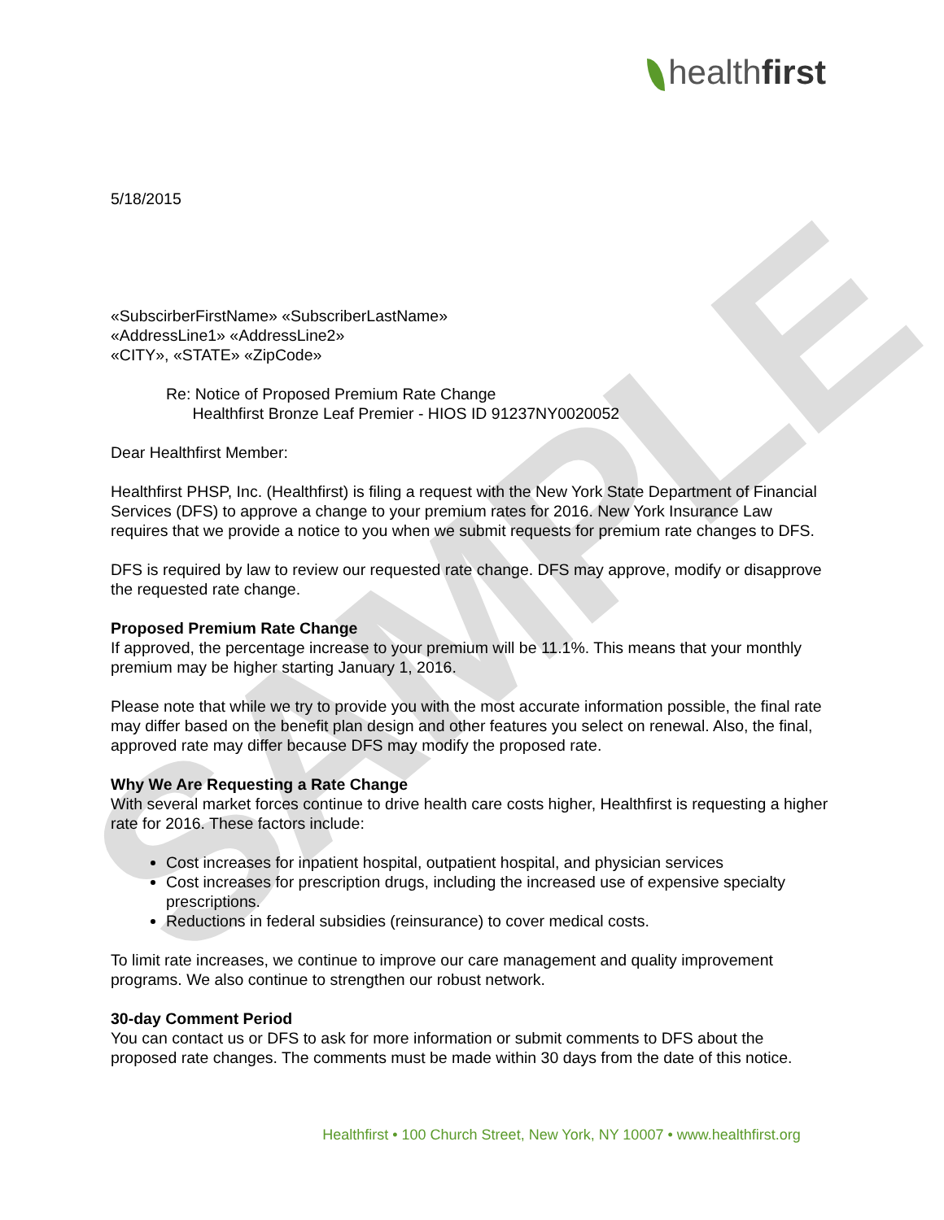SAMPLE
healthfirst
5/18/2015
«SubscirberFirstName» «SubscriberLastName»
«AddressLine1» «AddressLine2»
«CITY», «STATE» «ZipCode»
Re: Notice of Proposed Premium Rate Change
Healthfirst Bronze Leaf Premier - HIOS ID 91237NY0020052
Dear Healthfirst Member:
Healthfirst PHSP, Inc. (Healthfirst) is filing a request with the New York State Department of Financial Services (DFS) to approve a change to your premium rates for 2016. New York Insurance Law requires that we provide a notice to you when we submit requests for premium rate changes to DFS.
DFS is required by law to review our requested rate change. DFS may approve, modify or disapprove the requested rate change.
Proposed Premium Rate Change
If approved, the percentage increase to your premium will be 11.1%. This means that your monthly premium may be higher starting January 1, 2016.
Please note that while we try to provide you with the most accurate information possible, the final rate may differ based on the benefit plan design and other features you select on renewal. Also, the final, approved rate may differ because DFS may modify the proposed rate.
Why We Are Requesting a Rate Change
With several market forces continue to drive health care costs higher, Healthfirst is requesting a higher rate for 2016. These factors include:
Cost increases for inpatient hospital, outpatient hospital, and physician services
Cost increases for prescription drugs, including the increased use of expensive specialty prescriptions.
Reductions in federal subsidies (reinsurance) to cover medical costs.
To limit rate increases, we continue to improve our care management and quality improvement programs. We also continue to strengthen our robust network.
30-day Comment Period
You can contact us or DFS to ask for more information or submit comments to DFS about the proposed rate changes. The comments must be made within 30 days from the date of this notice.
Healthfirst • 100 Church Street, New York, NY 10007 • www.healthfirst.org